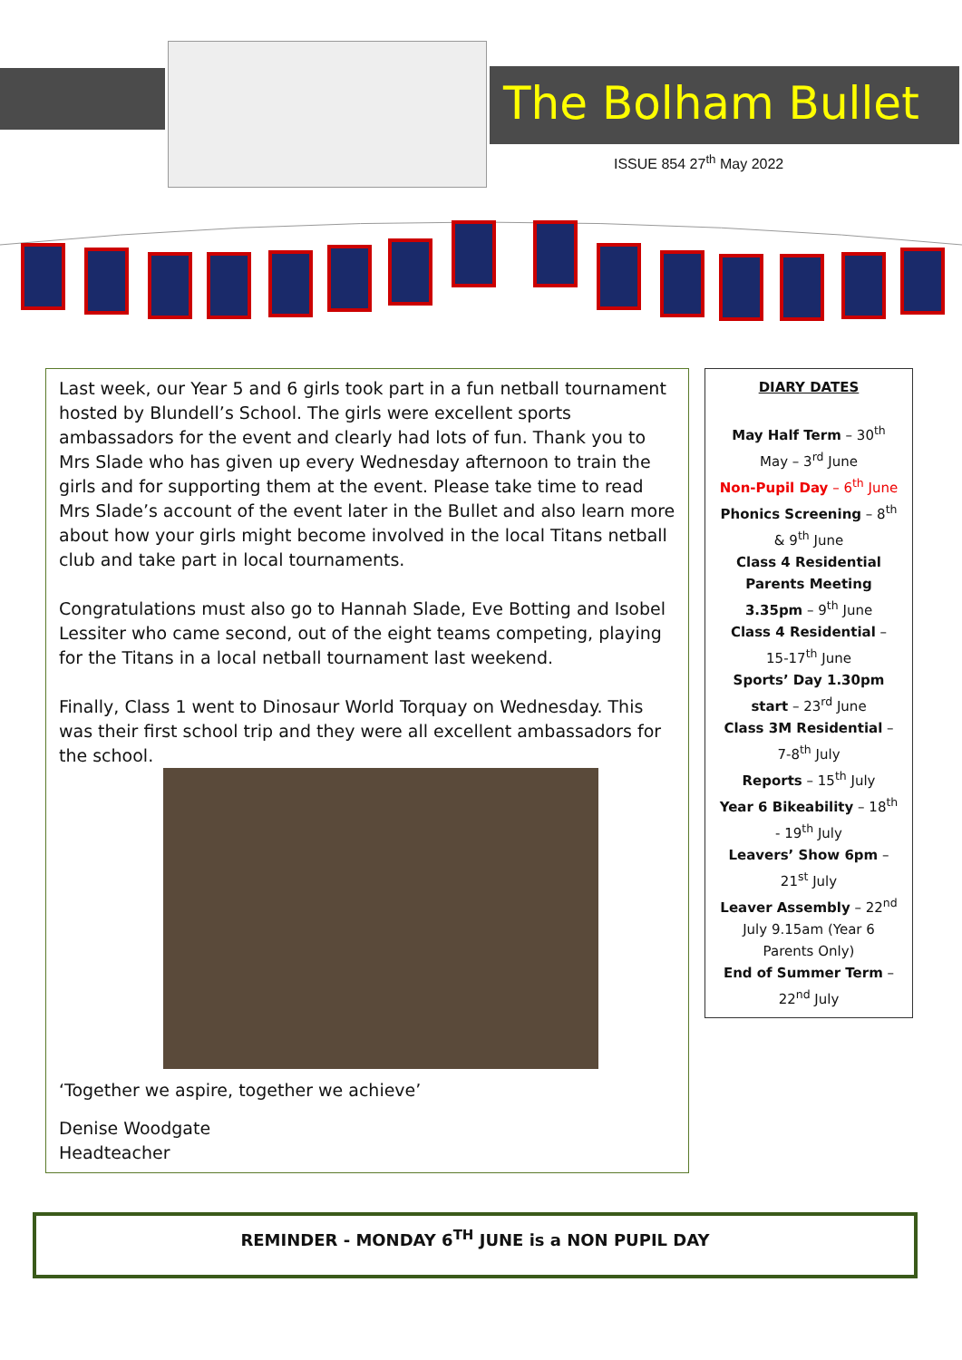The Bolham Bullet
ISSUE 854 27<sup>th</sup> May 2022
Last week, our Year 5 and 6 girls took part in a fun netball tournament hosted by Blundell’s School. The girls were excellent sports ambassadors for the event and clearly had lots of fun. Thank you to Mrs Slade who has given up every Wednesday afternoon to train the girls and for supporting them at the event. Please take time to read Mrs Slade’s account of the event later in the Bullet and also learn more about how your girls might become involved in the local Titans netball club and take part in local tournaments.
Congratulations must also go to Hannah Slade, Eve Botting and Isobel Lessiter who came second, out of the eight teams competing, playing for the Titans in a local netball tournament last weekend.
Finally, Class 1 went to Dinosaur World Torquay on Wednesday. This was their first school trip and they were all excellent ambassadors for the school.
‘Together we aspire, together we achieve’
Denise Woodgate
Headteacher
DIARY DATES
May Half Term – 30<sup>th</sup> May – 3<sup>rd</sup> June
Non-Pupil Day – 6<sup>th</sup> June
Phonics Screening – 8<sup>th</sup> & 9<sup>th</sup> June
Class 4 Residential Parents Meeting 3.35pm – 9<sup>th</sup> June
Class 4 Residential – 15-17<sup>th</sup> June
Sports’ Day 1.30pm start – 23<sup>rd</sup> June
Class 3M Residential – 7-8<sup>th</sup> July
Reports – 15<sup>th</sup> July
Year 6 Bikeability – 18<sup>th</sup> - 19<sup>th</sup> July
Leavers’ Show 6pm – 21<sup>st</sup> July
Leaver Assembly – 22<sup>nd</sup> July 9.15am (Year 6 Parents Only)
End of Summer Term – 22<sup>nd</sup> July
REMINDER - MONDAY 6<sup>TH</sup> JUNE is a NON PUPIL DAY